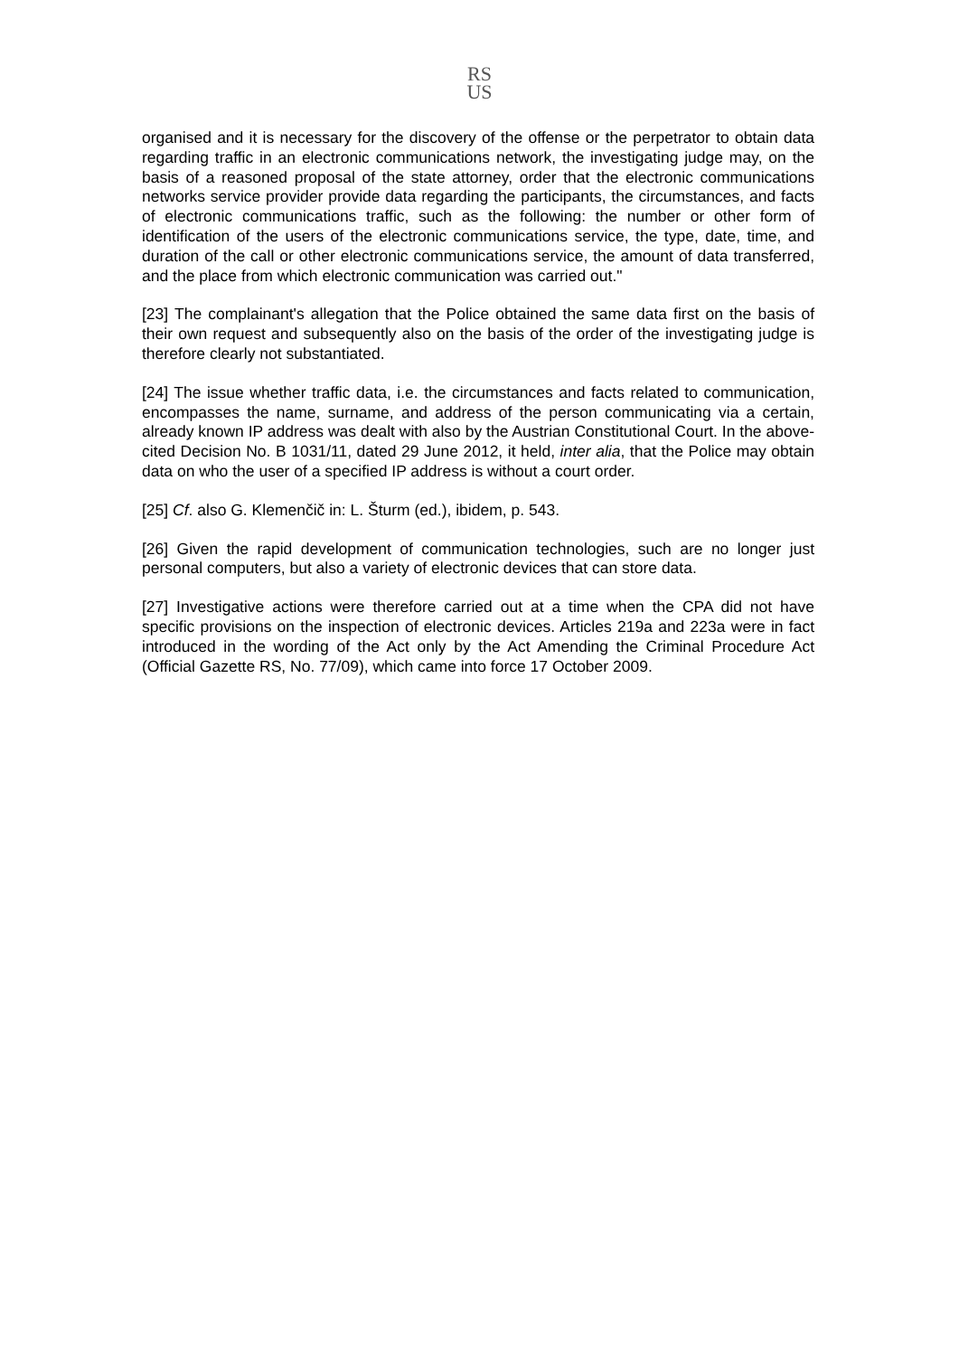RS
US
organised and it is necessary for the discovery of the offense or the perpetrator to obtain data regarding traffic in an electronic communications network, the investigating judge may, on the basis of a reasoned proposal of the state attorney, order that the electronic communications networks service provider provide data regarding the participants, the circumstances, and facts of electronic communications traffic, such as the following: the number or other form of identification of the users of the electronic communications service, the type, date, time, and duration of the call or other electronic communications service, the amount of data transferred, and the place from which electronic communication was carried out."
[23] The complainant's allegation that the Police obtained the same data first on the basis of their own request and subsequently also on the basis of the order of the investigating judge is therefore clearly not substantiated.
[24] The issue whether traffic data, i.e. the circumstances and facts related to communication, encompasses the name, surname, and address of the person communicating via a certain, already known IP address was dealt with also by the Austrian Constitutional Court. In the above-cited Decision No. B 1031/11, dated 29 June 2012, it held, inter alia, that the Police may obtain data on who the user of a specified IP address is without a court order.
[25] Cf. also G. Klemenčič in: L. Šturm (ed.), ibidem, p. 543.
[26] Given the rapid development of communication technologies, such are no longer just personal computers, but also a variety of electronic devices that can store data.
[27] Investigative actions were therefore carried out at a time when the CPA did not have specific provisions on the inspection of electronic devices. Articles 219a and 223a were in fact introduced in the wording of the Act only by the Act Amending the Criminal Procedure Act (Official Gazette RS, No. 77/09), which came into force 17 October 2009.